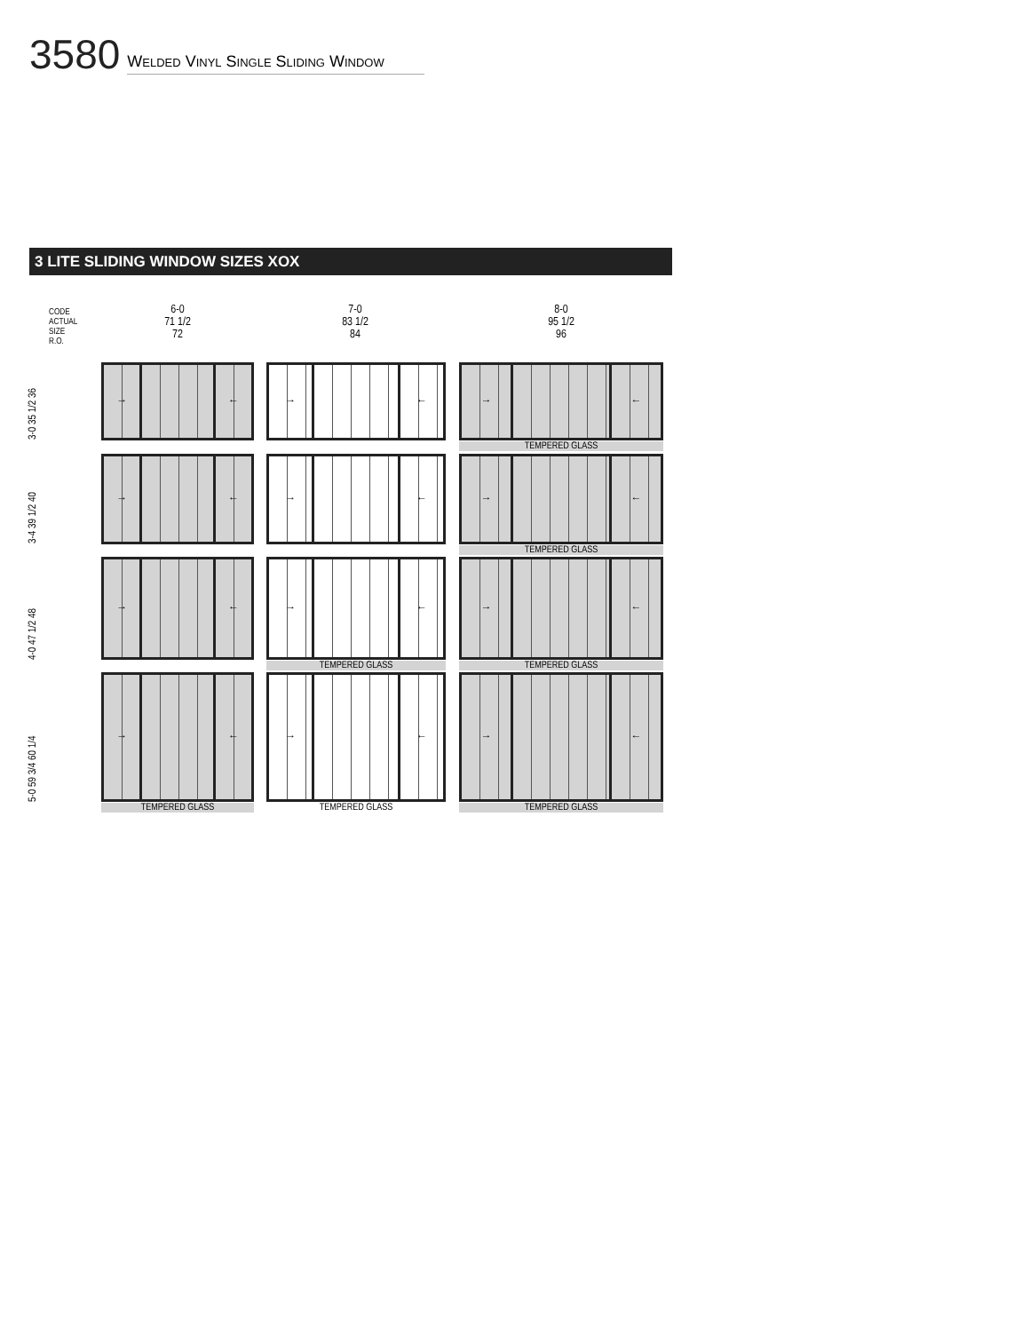3580 Welded Vinyl Single Sliding Window
3 LITE SLIDING WINDOW SIZES XOX
CODE
ACTUAL
SIZE
R.O.
6-0
71 1/2
72
7-0
83 1/2
84
8-0
95 1/2
96
3-0 35 1/2 36
3-4 39 1/2 40
4-0 47 1/2 48
5-0 59 3/4 60 1/4
→ ←
→ ←
→ ←
TEMPERED GLASS
→ ←
→ ←
→ ←
TEMPERED GLASS
→ ←
→ ←
→ ←
TEMPERED GLASS TEMPERED GLASS
→ ←
→ ←
→ ←
TEMPERED GLASS TEMPERED GLASS TEMPERED GLASS